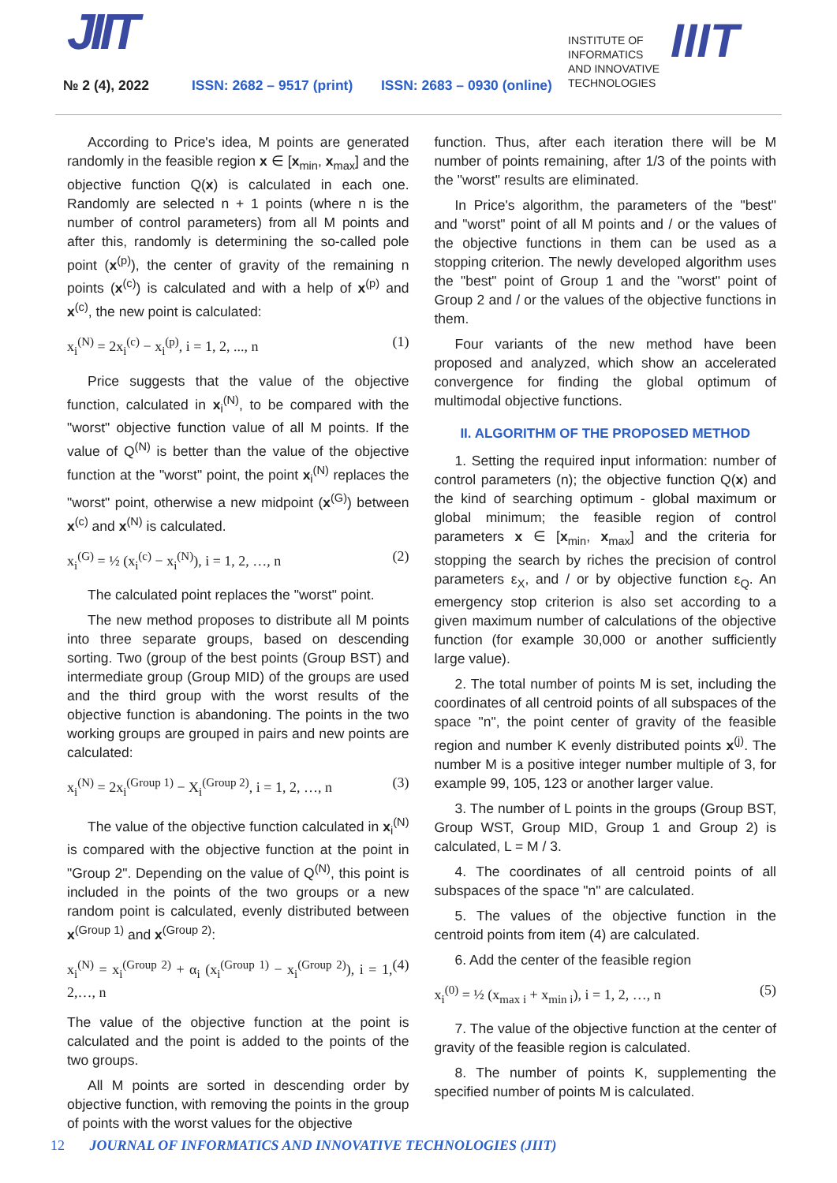JIIT
№ 2 (4), 2022 ISSN: 2682 – 9517 (print) ISSN: 2683 – 0930 (online)
INSTITUTE OF
INFORMATICS
AND INNOVATIVE
TECHNOLOGIES
IIIT
According to Price's idea, M points are generated randomly in the feasible region x ∈ [x<sub>min</sub>, x<sub>max</sub>] and the objective function Q(x) is calculated in each one. Randomly are selected n + 1 points (where n is the number of control parameters) from all M points and after this, randomly is determining the so-called pole point (x<sup>(p)</sup>), the center of gravity of the remaining n points (x<sup>(c)</sup>) is calculated and with a help of x<sup>(p)</sup> and x<sup>(c)</sup>, the new point is calculated:
x<sub>i</sub><sup>(N)</sup> = 2x<sub>i</sub><sup>(c)</sup> − x<sub>i</sub><sup>(p)</sup>, i = 1, 2, ..., n (1)
Price suggests that the value of the objective function, calculated in x<sub>i</sub><sup>(N)</sup>, to be compared with the "worst" objective function value of all M points. If the value of Q<sup>(N)</sup> is better than the value of the objective function at the "worst" point, the point x<sub>i</sub><sup>(N)</sup> replaces the "worst" point, otherwise a new midpoint (x<sup>(G)</sup>) between x<sup>(c)</sup> and x<sup>(N)</sup> is calculated.
x<sub>i</sub><sup>(G)</sup> = ½ (x<sub>i</sub><sup>(c)</sup> − x<sub>i</sub><sup>(N)</sup>), i = 1, 2, …, n (2)
The calculated point replaces the "worst" point.
The new method proposes to distribute all M points into three separate groups, based on descending sorting. Two (group of the best points (Group BST) and intermediate group (Group MID) of the groups are used and the third group with the worst results of the objective function is abandoning. The points in the two working groups are grouped in pairs and new points are calculated:
x<sub>i</sub><sup>(N)</sup> = 2x<sub>i</sub><sup>(Group 1)</sup> − X<sub>i</sub><sup>(Group 2)</sup>, i = 1, 2, …, n (3)
The value of the objective function calculated in x<sub>i</sub><sup>(N)</sup> is compared with the objective function at the point in "Group 2". Depending on the value of Q<sup>(N)</sup>, this point is included in the points of the two groups or a new random point is calculated, evenly distributed between x<sup>(Group 1)</sup> and x<sup>(Group 2)</sup>:
x<sub>i</sub><sup>(N)</sup> = x<sub>i</sub><sup>(Group 2)</sup> + α<sub>i</sub> (x<sub>i</sub><sup>(Group 1)</sup> − x<sub>i</sub><sup>(Group 2)</sup>), i = 1, 2,…, n (4)
The value of the objective function at the point is calculated and the point is added to the points of the two groups.
All M points are sorted in descending order by objective function, with removing the points in the group of points with the worst values for the objective
function. Thus, after each iteration there will be M number of points remaining, after 1/3 of the points with the "worst" results are eliminated.
In Price's algorithm, the parameters of the "best" and "worst" point of all M points and / or the values of the objective functions in them can be used as a stopping criterion. The newly developed algorithm uses the "best" point of Group 1 and the "worst" point of Group 2 and / or the values of the objective functions in them.
Four variants of the new method have been proposed and analyzed, which show an accelerated convergence for finding the global optimum of multimodal objective functions.
II. ALGORITHM OF THE PROPOSED METHOD
1. Setting the required input information: number of control parameters (n); the objective function Q(x) and the kind of searching optimum - global maximum or global minimum; the feasible region of control parameters x ∈ [x<sub>min</sub>, x<sub>max</sub>] and the criteria for stopping the search by riches the precision of control parameters ε<sub>X</sub>, and / or by objective function ε<sub>Q</sub>. An emergency stop criterion is also set according to a given maximum number of calculations of the objective function (for example 30,000 or another sufficiently large value).
2. The total number of points M is set, including the coordinates of all centroid points of all subspaces of the space "n", the point center of gravity of the feasible region and number K evenly distributed points x<sup>(j)</sup>. The number M is a positive integer number multiple of 3, for example 99, 105, 123 or another larger value.
3. The number of L points in the groups (Group BST, Group WST, Group MID, Group 1 and Group 2) is calculated, L = M / 3.
4. The coordinates of all centroid points of all subspaces of the space "n" are calculated.
5. The values of the objective function in the centroid points from item (4) are calculated.
6. Add the center of the feasible region
x<sub>i</sub><sup>(0)</sup> = ½ (x<sub>max i</sub> + x<sub>min i</sub>), i = 1, 2, …, n (5)
7. The value of the objective function at the center of gravity of the feasible region is calculated.
8. The number of points K, supplementing the specified number of points M is calculated.
12 JOURNAL OF INFORMATICS AND INNOVATIVE TECHNOLOGIES (JIIT)